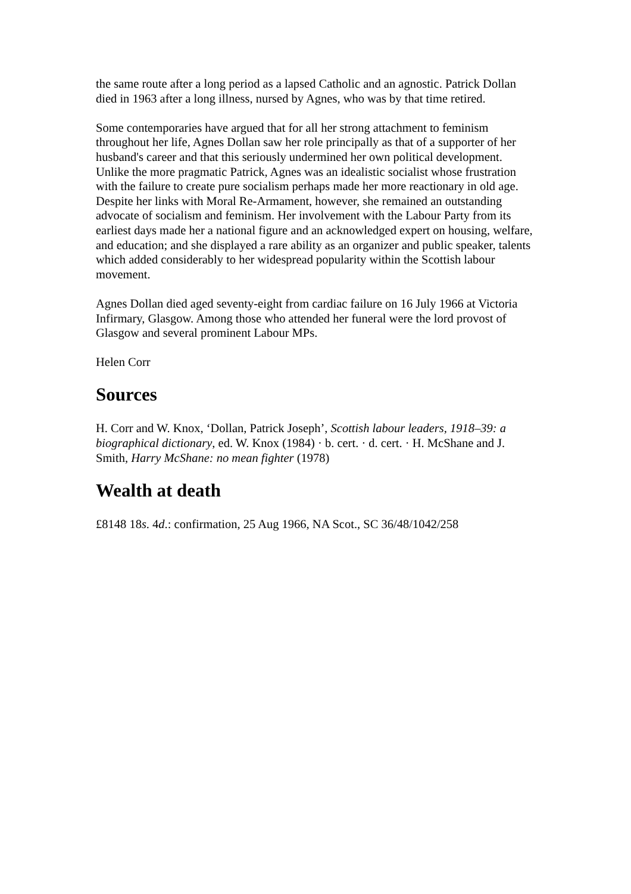the same route after a long period as a lapsed Catholic and an agnostic. Patrick Dollan died in 1963 after a long illness, nursed by Agnes, who was by that time retired.
Some contemporaries have argued that for all her strong attachment to feminism throughout her life, Agnes Dollan saw her role principally as that of a supporter of her husband's career and that this seriously undermined her own political development. Unlike the more pragmatic Patrick, Agnes was an idealistic socialist whose frustration with the failure to create pure socialism perhaps made her more reactionary in old age. Despite her links with Moral Re-Armament, however, she remained an outstanding advocate of socialism and feminism. Her involvement with the Labour Party from its earliest days made her a national figure and an acknowledged expert on housing, welfare, and education; and she displayed a rare ability as an organizer and public speaker, talents which added considerably to her widespread popularity within the Scottish labour movement.
Agnes Dollan died aged seventy-eight from cardiac failure on 16 July 1966 at Victoria Infirmary, Glasgow. Among those who attended her funeral were the lord provost of Glasgow and several prominent Labour MPs.
Helen Corr
Sources
H. Corr and W. Knox, ‘Dollan, Patrick Joseph’, Scottish labour leaders, 1918–39: a biographical dictionary, ed. W. Knox (1984) · b. cert. · d. cert. · H. McShane and J. Smith, Harry McShane: no mean fighter (1978)
Wealth at death
£8148 18s. 4d.: confirmation, 25 Aug 1966, NA Scot., SC 36/48/1042/258